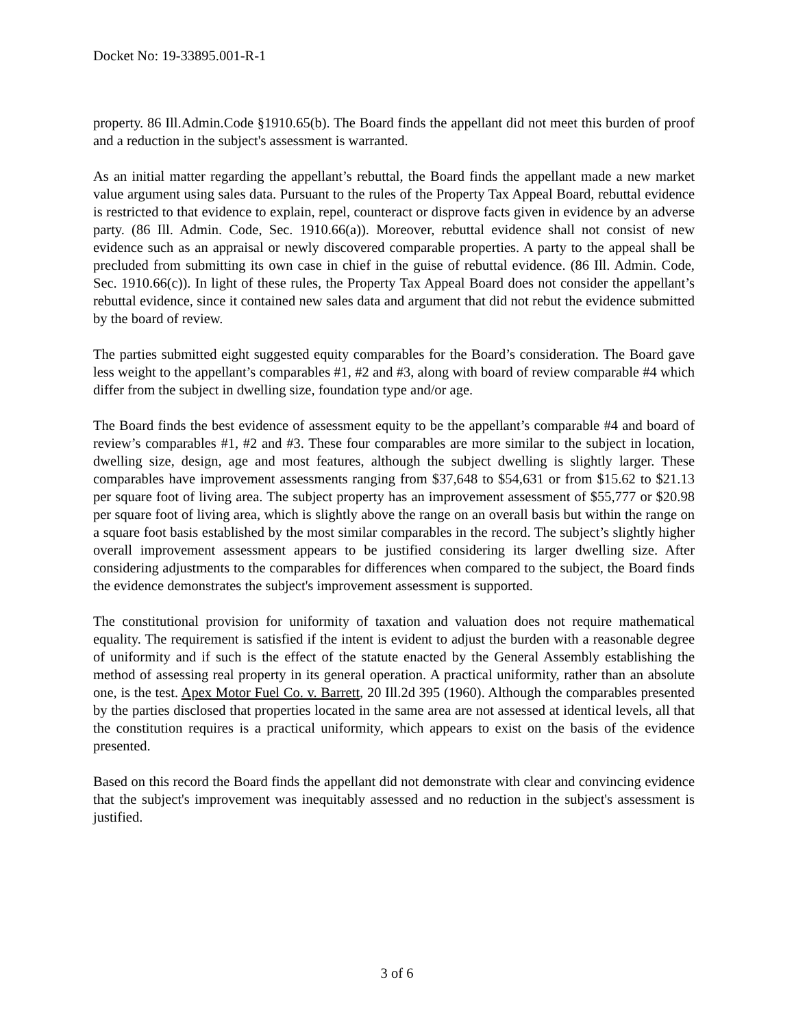Docket No: 19-33895.001-R-1
property. 86 Ill.Admin.Code §1910.65(b). The Board finds the appellant did not meet this burden of proof and a reduction in the subject's assessment is warranted.
As an initial matter regarding the appellant’s rebuttal, the Board finds the appellant made a new market value argument using sales data. Pursuant to the rules of the Property Tax Appeal Board, rebuttal evidence is restricted to that evidence to explain, repel, counteract or disprove facts given in evidence by an adverse party. (86 Ill. Admin. Code, Sec. 1910.66(a)). Moreover, rebuttal evidence shall not consist of new evidence such as an appraisal or newly discovered comparable properties. A party to the appeal shall be precluded from submitting its own case in chief in the guise of rebuttal evidence. (86 Ill. Admin. Code, Sec. 1910.66(c)). In light of these rules, the Property Tax Appeal Board does not consider the appellant’s rebuttal evidence, since it contained new sales data and argument that did not rebut the evidence submitted by the board of review.
The parties submitted eight suggested equity comparables for the Board’s consideration. The Board gave less weight to the appellant’s comparables #1, #2 and #3, along with board of review comparable #4 which differ from the subject in dwelling size, foundation type and/or age.
The Board finds the best evidence of assessment equity to be the appellant’s comparable #4 and board of review’s comparables #1, #2 and #3. These four comparables are more similar to the subject in location, dwelling size, design, age and most features, although the subject dwelling is slightly larger. These comparables have improvement assessments ranging from $37,648 to $54,631 or from $15.62 to $21.13 per square foot of living area. The subject property has an improvement assessment of $55,777 or $20.98 per square foot of living area, which is slightly above the range on an overall basis but within the range on a square foot basis established by the most similar comparables in the record. The subject’s slightly higher overall improvement assessment appears to be justified considering its larger dwelling size. After considering adjustments to the comparables for differences when compared to the subject, the Board finds the evidence demonstrates the subject's improvement assessment is supported.
The constitutional provision for uniformity of taxation and valuation does not require mathematical equality. The requirement is satisfied if the intent is evident to adjust the burden with a reasonable degree of uniformity and if such is the effect of the statute enacted by the General Assembly establishing the method of assessing real property in its general operation. A practical uniformity, rather than an absolute one, is the test. Apex Motor Fuel Co. v. Barrett, 20 Ill.2d 395 (1960). Although the comparables presented by the parties disclosed that properties located in the same area are not assessed at identical levels, all that the constitution requires is a practical uniformity, which appears to exist on the basis of the evidence presented.
Based on this record the Board finds the appellant did not demonstrate with clear and convincing evidence that the subject's improvement was inequitably assessed and no reduction in the subject's assessment is justified.
3 of 6